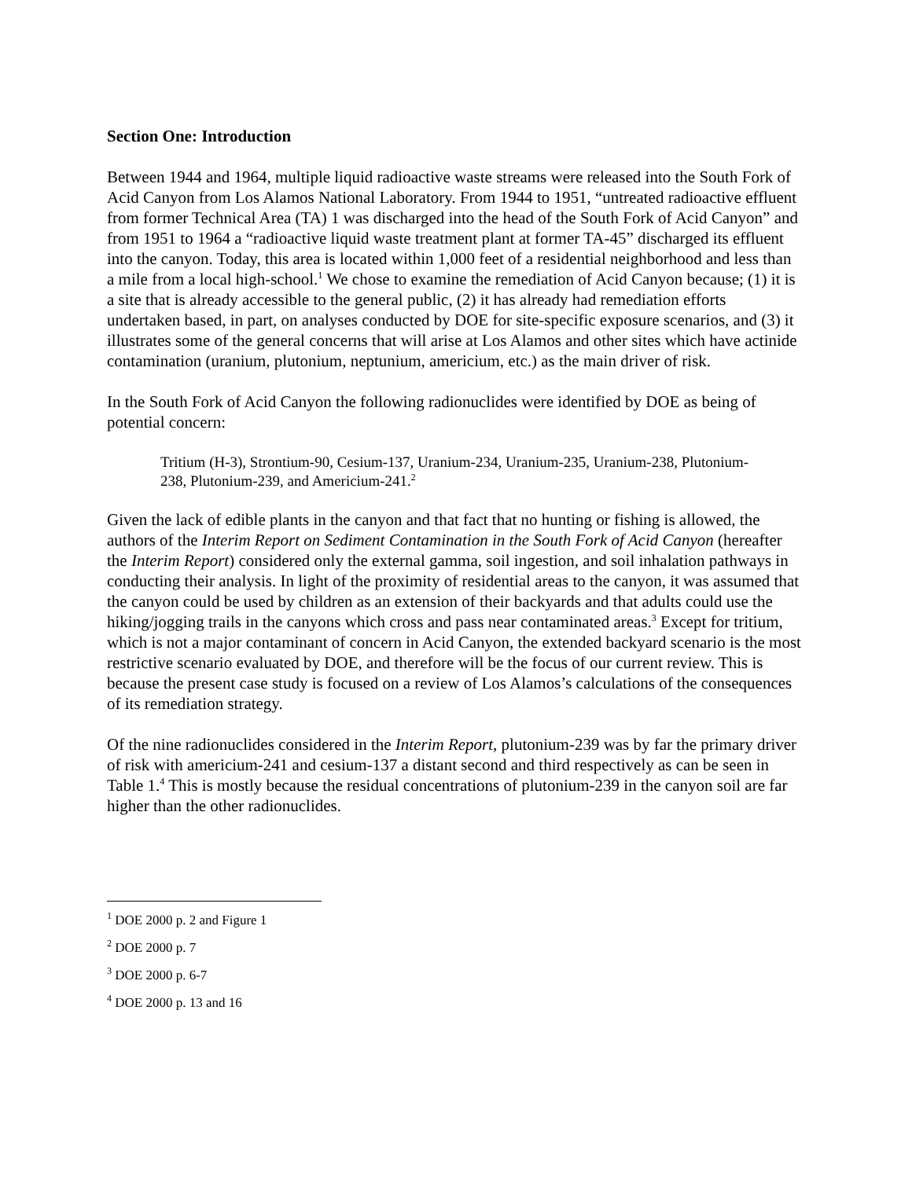Section One: Introduction
Between 1944 and 1964, multiple liquid radioactive waste streams were released into the South Fork of Acid Canyon from Los Alamos National Laboratory. From 1944 to 1951, “untreated radioactive effluent from former Technical Area (TA) 1 was discharged into the head of the South Fork of Acid Canyon” and from 1951 to 1964 a “radioactive liquid waste treatment plant at former TA-45” discharged its effluent into the canyon. Today, this area is located within 1,000 feet of a residential neighborhood and less than a mile from a local high-school.<sup>1</sup> We chose to examine the remediation of Acid Canyon because; (1) it is a site that is already accessible to the general public, (2) it has already had remediation efforts undertaken based, in part, on analyses conducted by DOE for site-specific exposure scenarios, and (3) it illustrates some of the general concerns that will arise at Los Alamos and other sites which have actinide contamination (uranium, plutonium, neptunium, americium, etc.) as the main driver of risk.
In the South Fork of Acid Canyon the following radionuclides were identified by DOE as being of potential concern:
Tritium (H-3), Strontium-90, Cesium-137, Uranium-234, Uranium-235, Uranium-238, Plutonium-238, Plutonium-239, and Americium-241.<sup>2</sup>
Given the lack of edible plants in the canyon and that fact that no hunting or fishing is allowed, the authors of the Interim Report on Sediment Contamination in the South Fork of Acid Canyon (hereafter the Interim Report) considered only the external gamma, soil ingestion, and soil inhalation pathways in conducting their analysis. In light of the proximity of residential areas to the canyon, it was assumed that the canyon could be used by children as an extension of their backyards and that adults could use the hiking/jogging trails in the canyons which cross and pass near contaminated areas.<sup>3</sup> Except for tritium, which is not a major contaminant of concern in Acid Canyon, the extended backyard scenario is the most restrictive scenario evaluated by DOE, and therefore will be the focus of our current review. This is because the present case study is focused on a review of Los Alamos’s calculations of the consequences of its remediation strategy.
Of the nine radionuclides considered in the Interim Report, plutonium-239 was by far the primary driver of risk with americium-241 and cesium-137 a distant second and third respectively as can be seen in Table 1.<sup>4</sup> This is mostly because the residual concentrations of plutonium-239 in the canyon soil are far higher than the other radionuclides.
<sup>1</sup> DOE 2000 p. 2 and Figure 1
<sup>2</sup> DOE 2000 p. 7
<sup>3</sup> DOE 2000 p. 6-7
<sup>4</sup> DOE 2000 p. 13 and 16